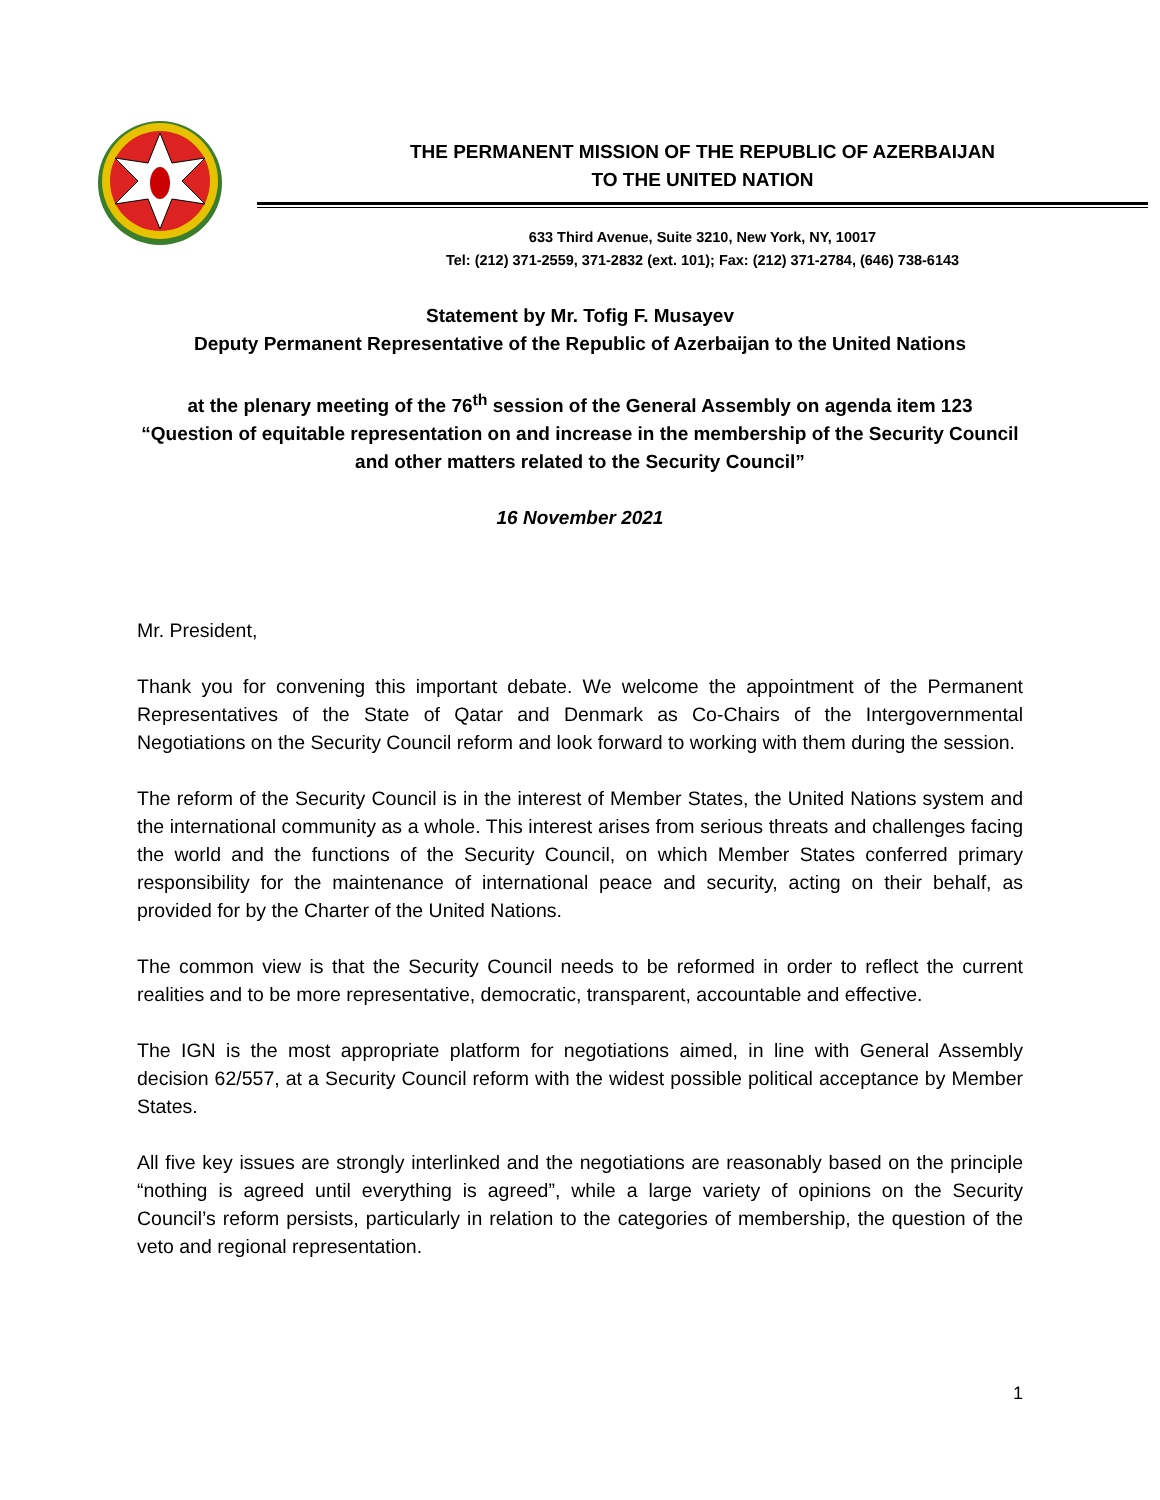THE PERMANENT MISSION OF THE REPUBLIC OF AZERBAIJAN
TO THE UNITED NATION
633 Third Avenue, Suite 3210, New York, NY, 10017
Tel: (212) 371-2559, 371-2832 (ext. 101); Fax: (212) 371-2784, (646) 738-6143
Statement by Mr. Tofig F. Musayev
Deputy Permanent Representative of the Republic of Azerbaijan to the United Nations
at the plenary meeting of the 76<sup>th</sup> session of the General Assembly on agenda item 123
“Question of equitable representation on and increase in the membership of the Security Council and other matters related to the Security Council”
16 November 2021
Mr. President,
Thank you for convening this important debate. We welcome the appointment of the Permanent Representatives of the State of Qatar and Denmark as Co-Chairs of the Intergovernmental Negotiations on the Security Council reform and look forward to working with them during the session.
The reform of the Security Council is in the interest of Member States, the United Nations system and the international community as a whole. This interest arises from serious threats and challenges facing the world and the functions of the Security Council, on which Member States conferred primary responsibility for the maintenance of international peace and security, acting on their behalf, as provided for by the Charter of the United Nations.
The common view is that the Security Council needs to be reformed in order to reflect the current realities and to be more representative, democratic, transparent, accountable and effective.
The IGN is the most appropriate platform for negotiations aimed, in line with General Assembly decision 62/557, at a Security Council reform with the widest possible political acceptance by Member States.
All five key issues are strongly interlinked and the negotiations are reasonably based on the principle “nothing is agreed until everything is agreed”, while a large variety of opinions on the Security Council’s reform persists, particularly in relation to the categories of membership, the question of the veto and regional representation.
1